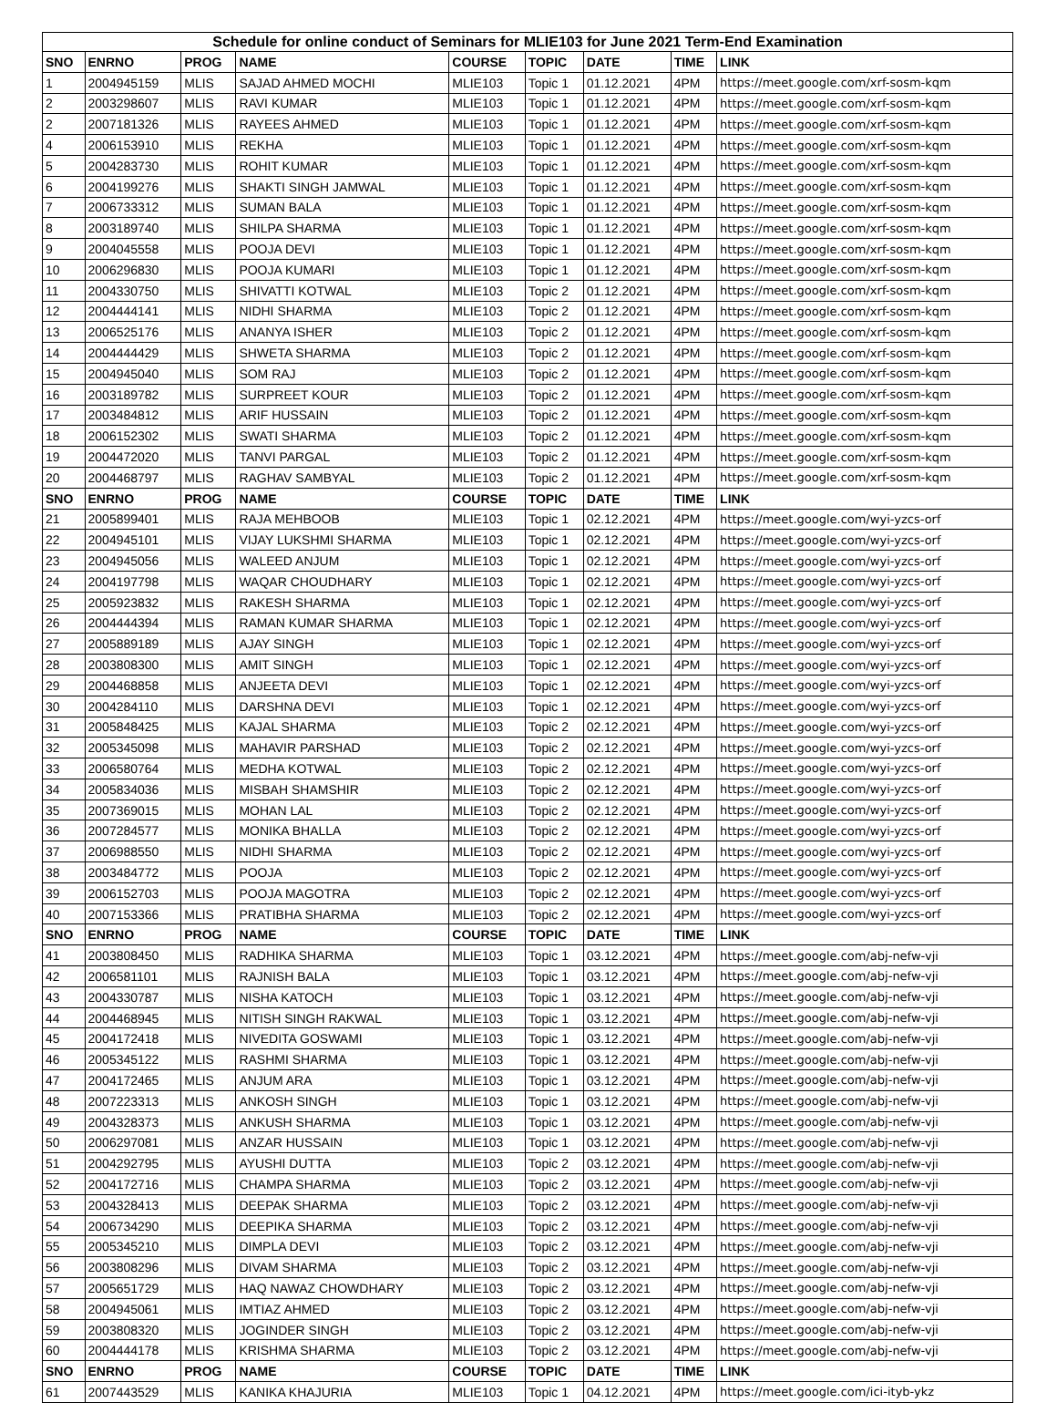Schedule for online conduct of Seminars for MLIE103 for June 2021 Term-End Examination
| SNO | ENRNO | PROG | NAME | COURSE | TOPIC | DATE | TIME | LINK |
| --- | --- | --- | --- | --- | --- | --- | --- | --- |
| 1 | 2004945159 | MLIS | SAJAD AHMED MOCHI | MLIE103 | Topic 1 | 01.12.2021 | 4PM | https://meet.google.com/xrf-sosm-kqm |
| 2 | 2003298607 | MLIS | RAVI KUMAR | MLIE103 | Topic 1 | 01.12.2021 | 4PM | https://meet.google.com/xrf-sosm-kqm |
| 2 | 2007181326 | MLIS | RAYEES AHMED | MLIE103 | Topic 1 | 01.12.2021 | 4PM | https://meet.google.com/xrf-sosm-kqm |
| 4 | 2006153910 | MLIS | REKHA | MLIE103 | Topic 1 | 01.12.2021 | 4PM | https://meet.google.com/xrf-sosm-kqm |
| 5 | 2004283730 | MLIS | ROHIT KUMAR | MLIE103 | Topic 1 | 01.12.2021 | 4PM | https://meet.google.com/xrf-sosm-kqm |
| 6 | 2004199276 | MLIS | SHAKTI SINGH JAMWAL | MLIE103 | Topic 1 | 01.12.2021 | 4PM | https://meet.google.com/xrf-sosm-kqm |
| 7 | 2006733312 | MLIS | SUMAN BALA | MLIE103 | Topic 1 | 01.12.2021 | 4PM | https://meet.google.com/xrf-sosm-kqm |
| 8 | 2003189740 | MLIS | SHILPA SHARMA | MLIE103 | Topic 1 | 01.12.2021 | 4PM | https://meet.google.com/xrf-sosm-kqm |
| 9 | 2004045558 | MLIS | POOJA DEVI | MLIE103 | Topic 1 | 01.12.2021 | 4PM | https://meet.google.com/xrf-sosm-kqm |
| 10 | 2006296830 | MLIS | POOJA KUMARI | MLIE103 | Topic 1 | 01.12.2021 | 4PM | https://meet.google.com/xrf-sosm-kqm |
| 11 | 2004330750 | MLIS | SHIVATTI KOTWAL | MLIE103 | Topic 2 | 01.12.2021 | 4PM | https://meet.google.com/xrf-sosm-kqm |
| 12 | 2004444141 | MLIS | NIDHI SHARMA | MLIE103 | Topic 2 | 01.12.2021 | 4PM | https://meet.google.com/xrf-sosm-kqm |
| 13 | 2006525176 | MLIS | ANANYA ISHER | MLIE103 | Topic 2 | 01.12.2021 | 4PM | https://meet.google.com/xrf-sosm-kqm |
| 14 | 2004444429 | MLIS | SHWETA SHARMA | MLIE103 | Topic 2 | 01.12.2021 | 4PM | https://meet.google.com/xrf-sosm-kqm |
| 15 | 2004945040 | MLIS | SOM RAJ | MLIE103 | Topic 2 | 01.12.2021 | 4PM | https://meet.google.com/xrf-sosm-kqm |
| 16 | 2003189782 | MLIS | SURPREET KOUR | MLIE103 | Topic 2 | 01.12.2021 | 4PM | https://meet.google.com/xrf-sosm-kqm |
| 17 | 2003484812 | MLIS | ARIF HUSSAIN | MLIE103 | Topic 2 | 01.12.2021 | 4PM | https://meet.google.com/xrf-sosm-kqm |
| 18 | 2006152302 | MLIS | SWATI SHARMA | MLIE103 | Topic 2 | 01.12.2021 | 4PM | https://meet.google.com/xrf-sosm-kqm |
| 19 | 2004472020 | MLIS | TANVI PARGAL | MLIE103 | Topic 2 | 01.12.2021 | 4PM | https://meet.google.com/xrf-sosm-kqm |
| 20 | 2004468797 | MLIS | RAGHAV SAMBYAL | MLIE103 | Topic 2 | 01.12.2021 | 4PM | https://meet.google.com/xrf-sosm-kqm |
| SNO | ENRNO | PROG | NAME | COURSE | TOPIC | DATE | TIME | LINK |
| 21 | 2005899401 | MLIS | RAJA MEHBOOB | MLIE103 | Topic 1 | 02.12.2021 | 4PM | https://meet.google.com/wyi-yzcs-orf |
| 22 | 2004945101 | MLIS | VIJAY LUKSHMI SHARMA | MLIE103 | Topic 1 | 02.12.2021 | 4PM | https://meet.google.com/wyi-yzcs-orf |
| 23 | 2004945056 | MLIS | WALEED ANJUM | MLIE103 | Topic 1 | 02.12.2021 | 4PM | https://meet.google.com/wyi-yzcs-orf |
| 24 | 2004197798 | MLIS | WAQAR CHOUDHARY | MLIE103 | Topic 1 | 02.12.2021 | 4PM | https://meet.google.com/wyi-yzcs-orf |
| 25 | 2005923832 | MLIS | RAKESH SHARMA | MLIE103 | Topic 1 | 02.12.2021 | 4PM | https://meet.google.com/wyi-yzcs-orf |
| 26 | 2004444394 | MLIS | RAMAN KUMAR SHARMA | MLIE103 | Topic 1 | 02.12.2021 | 4PM | https://meet.google.com/wyi-yzcs-orf |
| 27 | 2005889189 | MLIS | AJAY SINGH | MLIE103 | Topic 1 | 02.12.2021 | 4PM | https://meet.google.com/wyi-yzcs-orf |
| 28 | 2003808300 | MLIS | AMIT SINGH | MLIE103 | Topic 1 | 02.12.2021 | 4PM | https://meet.google.com/wyi-yzcs-orf |
| 29 | 2004468858 | MLIS | ANJEETA DEVI | MLIE103 | Topic 1 | 02.12.2021 | 4PM | https://meet.google.com/wyi-yzcs-orf |
| 30 | 2004284110 | MLIS | DARSHNA DEVI | MLIE103 | Topic 1 | 02.12.2021 | 4PM | https://meet.google.com/wyi-yzcs-orf |
| 31 | 2005848425 | MLIS | KAJAL SHARMA | MLIE103 | Topic 2 | 02.12.2021 | 4PM | https://meet.google.com/wyi-yzcs-orf |
| 32 | 2005345098 | MLIS | MAHAVIR PARSHAD | MLIE103 | Topic 2 | 02.12.2021 | 4PM | https://meet.google.com/wyi-yzcs-orf |
| 33 | 2006580764 | MLIS | MEDHA KOTWAL | MLIE103 | Topic 2 | 02.12.2021 | 4PM | https://meet.google.com/wyi-yzcs-orf |
| 34 | 2005834036 | MLIS | MISBAH SHAMSHIR | MLIE103 | Topic 2 | 02.12.2021 | 4PM | https://meet.google.com/wyi-yzcs-orf |
| 35 | 2007369015 | MLIS | MOHAN LAL | MLIE103 | Topic 2 | 02.12.2021 | 4PM | https://meet.google.com/wyi-yzcs-orf |
| 36 | 2007284577 | MLIS | MONIKA BHALLA | MLIE103 | Topic 2 | 02.12.2021 | 4PM | https://meet.google.com/wyi-yzcs-orf |
| 37 | 2006988550 | MLIS | NIDHI SHARMA | MLIE103 | Topic 2 | 02.12.2021 | 4PM | https://meet.google.com/wyi-yzcs-orf |
| 38 | 2003484772 | MLIS | POOJA | MLIE103 | Topic 2 | 02.12.2021 | 4PM | https://meet.google.com/wyi-yzcs-orf |
| 39 | 2006152703 | MLIS | POOJA MAGOTRA | MLIE103 | Topic 2 | 02.12.2021 | 4PM | https://meet.google.com/wyi-yzcs-orf |
| 40 | 2007153366 | MLIS | PRATIBHA SHARMA | MLIE103 | Topic 2 | 02.12.2021 | 4PM | https://meet.google.com/wyi-yzcs-orf |
| SNO | ENRNO | PROG | NAME | COURSE | TOPIC | DATE | TIME | LINK |
| 41 | 2003808450 | MLIS | RADHIKA SHARMA | MLIE103 | Topic 1 | 03.12.2021 | 4PM | https://meet.google.com/abj-nefw-vji |
| 42 | 2006581101 | MLIS | RAJNISH BALA | MLIE103 | Topic 1 | 03.12.2021 | 4PM | https://meet.google.com/abj-nefw-vji |
| 43 | 2004330787 | MLIS | NISHA KATOCH | MLIE103 | Topic 1 | 03.12.2021 | 4PM | https://meet.google.com/abj-nefw-vji |
| 44 | 2004468945 | MLIS | NITISH SINGH RAKWAL | MLIE103 | Topic 1 | 03.12.2021 | 4PM | https://meet.google.com/abj-nefw-vji |
| 45 | 2004172418 | MLIS | NIVEDITA GOSWAMI | MLIE103 | Topic 1 | 03.12.2021 | 4PM | https://meet.google.com/abj-nefw-vji |
| 46 | 2005345122 | MLIS | RASHMI SHARMA | MLIE103 | Topic 1 | 03.12.2021 | 4PM | https://meet.google.com/abj-nefw-vji |
| 47 | 2004172465 | MLIS | ANJUM ARA | MLIE103 | Topic 1 | 03.12.2021 | 4PM | https://meet.google.com/abj-nefw-vji |
| 48 | 2007223313 | MLIS | ANKOSH SINGH | MLIE103 | Topic 1 | 03.12.2021 | 4PM | https://meet.google.com/abj-nefw-vji |
| 49 | 2004328373 | MLIS | ANKUSH SHARMA | MLIE103 | Topic 1 | 03.12.2021 | 4PM | https://meet.google.com/abj-nefw-vji |
| 50 | 2006297081 | MLIS | ANZAR HUSSAIN | MLIE103 | Topic 1 | 03.12.2021 | 4PM | https://meet.google.com/abj-nefw-vji |
| 51 | 2004292795 | MLIS | AYUSHI DUTTA | MLIE103 | Topic 2 | 03.12.2021 | 4PM | https://meet.google.com/abj-nefw-vji |
| 52 | 2004172716 | MLIS | CHAMPA SHARMA | MLIE103 | Topic 2 | 03.12.2021 | 4PM | https://meet.google.com/abj-nefw-vji |
| 53 | 2004328413 | MLIS | DEEPAK SHARMA | MLIE103 | Topic 2 | 03.12.2021 | 4PM | https://meet.google.com/abj-nefw-vji |
| 54 | 2006734290 | MLIS | DEEPIKA SHARMA | MLIE103 | Topic 2 | 03.12.2021 | 4PM | https://meet.google.com/abj-nefw-vji |
| 55 | 2005345210 | MLIS | DIMPLA DEVI | MLIE103 | Topic 2 | 03.12.2021 | 4PM | https://meet.google.com/abj-nefw-vji |
| 56 | 2003808296 | MLIS | DIVAM SHARMA | MLIE103 | Topic 2 | 03.12.2021 | 4PM | https://meet.google.com/abj-nefw-vji |
| 57 | 2005651729 | MLIS | HAQ NAWAZ CHOWDHARY | MLIE103 | Topic 2 | 03.12.2021 | 4PM | https://meet.google.com/abj-nefw-vji |
| 58 | 2004945061 | MLIS | IMTIAZ AHMED | MLIE103 | Topic 2 | 03.12.2021 | 4PM | https://meet.google.com/abj-nefw-vji |
| 59 | 2003808320 | MLIS | JOGINDER SINGH | MLIE103 | Topic 2 | 03.12.2021 | 4PM | https://meet.google.com/abj-nefw-vji |
| 60 | 2004444178 | MLIS | KRISHMA SHARMA | MLIE103 | Topic 2 | 03.12.2021 | 4PM | https://meet.google.com/abj-nefw-vji |
| SNO | ENRNO | PROG | NAME | COURSE | TOPIC | DATE | TIME | LINK |
| 61 | 2007443529 | MLIS | KANIKA KHAJURIA | MLIE103 | Topic 1 | 04.12.2021 | 4PM | https://meet.google.com/ici-ityb-ykz |